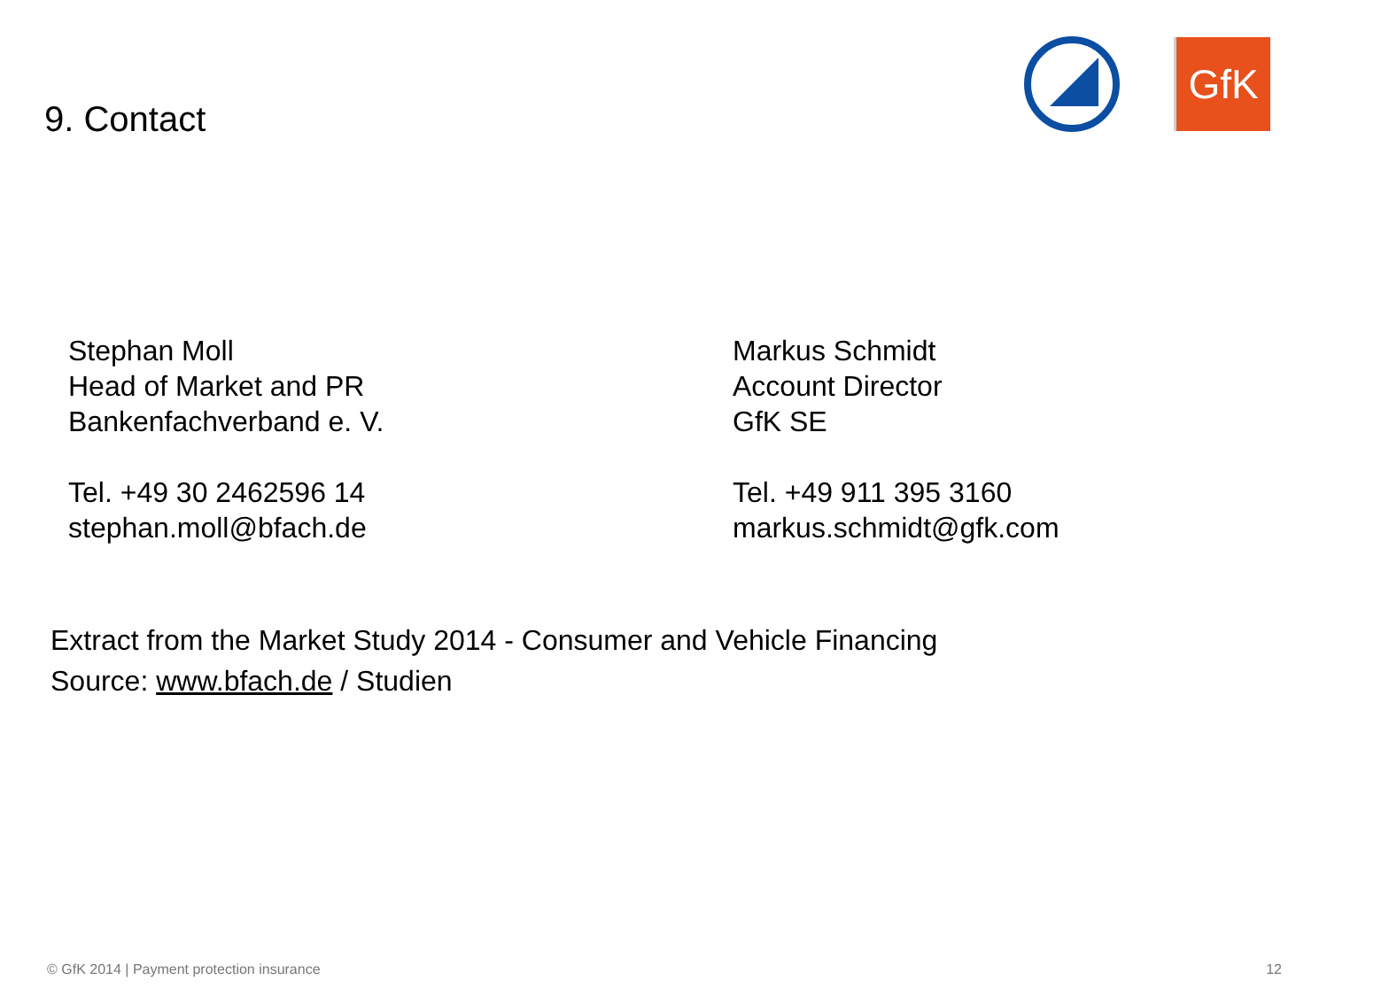9. Contact
GfK
Stephan Moll
Head of Market and PR
Bankenfachverband e. V.
Tel. +49 30 2462596 14
stephan.moll@bfach.de
Markus Schmidt
Account Director
GfK SE
Tel. +49 911 395 3160
markus.schmidt@gfk.com
Extract from the Market Study 2014 - Consumer and Vehicle Financing
Source: www.bfach.de / Studien
© GfK 2014 | Payment protection insurance
12